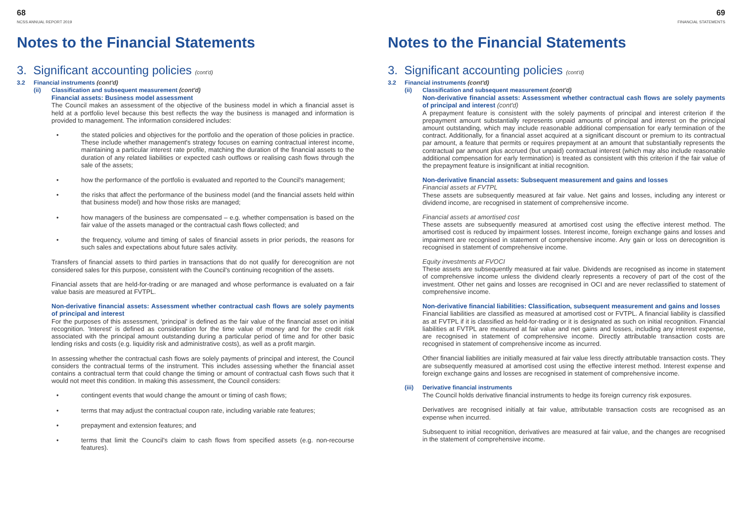68
NCSS ANNUAL REPORT 2019
Notes to the Financial Statements
3. Significant accounting policies (cont'd)
3.2 Financial instruments (cont'd)
(ii) Classification and subsequent measurement (cont'd)
Financial assets: Business model assessment
The Council makes an assessment of the objective of the business model in which a financial asset is held at a portfolio level because this best reflects the way the business is managed and information is provided to management. The information considered includes:
• the stated policies and objectives for the portfolio and the operation of those policies in practice. These include whether management's strategy focuses on earning contractual interest income, maintaining a particular interest rate profile, matching the duration of the financial assets to the duration of any related liabilities or expected cash outflows or realising cash flows through the sale of the assets;
• how the performance of the portfolio is evaluated and reported to the Council's management;
• the risks that affect the performance of the business model (and the financial assets held within that business model) and how those risks are managed;
• how managers of the business are compensated – e.g. whether compensation is based on the fair value of the assets managed or the contractual cash flows collected; and
• the frequency, volume and timing of sales of financial assets in prior periods, the reasons for such sales and expectations about future sales activity.
Transfers of financial assets to third parties in transactions that do not qualify for derecognition are not considered sales for this purpose, consistent with the Council's continuing recognition of the assets.
Financial assets that are held-for-trading or are managed and whose performance is evaluated on a fair value basis are measured at FVTPL.
Non-derivative financial assets: Assessment whether contractual cash flows are solely payments of principal and interest
For the purposes of this assessment, 'principal' is defined as the fair value of the financial asset on initial recognition. 'Interest' is defined as consideration for the time value of money and for the credit risk associated with the principal amount outstanding during a particular period of time and for other basic lending risks and costs (e.g. liquidity risk and administrative costs), as well as a profit margin.
In assessing whether the contractual cash flows are solely payments of principal and interest, the Council considers the contractual terms of the instrument. This includes assessing whether the financial asset contains a contractual term that could change the timing or amount of contractual cash flows such that it would not meet this condition. In making this assessment, the Council considers:
• contingent events that would change the amount or timing of cash flows;
• terms that may adjust the contractual coupon rate, including variable rate features;
• prepayment and extension features; and
• terms that limit the Council's claim to cash flows from specified assets (e.g. non-recourse features).
69
FINANCIAL STATEMENTS
Notes to the Financial Statements
3. Significant accounting policies (cont'd)
3.2 Financial instruments (cont'd)
(ii) Classification and subsequent measurement (cont'd)
Non-derivative financial assets: Assessment whether contractual cash flows are solely payments of principal and interest (cont'd)
A prepayment feature is consistent with the solely payments of principal and interest criterion if the prepayment amount substantially represents unpaid amounts of principal and interest on the principal amount outstanding, which may include reasonable additional compensation for early termination of the contract. Additionally, for a financial asset acquired at a significant discount or premium to its contractual par amount, a feature that permits or requires prepayment at an amount that substantially represents the contractual par amount plus accrued (but unpaid) contractual interest (which may also include reasonable additional compensation for early termination) is treated as consistent with this criterion if the fair value of the prepayment feature is insignificant at initial recognition.
Non-derivative financial assets: Subsequent measurement and gains and losses
Financial assets at FVTPL
These assets are subsequently measured at fair value. Net gains and losses, including any interest or dividend income, are recognised in statement of comprehensive income.
Financial assets at amortised cost
These assets are subsequently measured at amortised cost using the effective interest method. The amortised cost is reduced by impairment losses. Interest income, foreign exchange gains and losses and impairment are recognised in statement of comprehensive income. Any gain or loss on derecognition is recognised in statement of comprehensive income.
Equity investments at FVOCI
These assets are subsequently measured at fair value. Dividends are recognised as income in statement of comprehensive income unless the dividend clearly represents a recovery of part of the cost of the investment. Other net gains and losses are recognised in OCI and are never reclassified to statement of comprehensive income.
Non-derivative financial liabilities: Classification, subsequent measurement and gains and losses
Financial liabilities are classified as measured at amortised cost or FVTPL. A financial liability is classified as at FVTPL if it is classified as held-for-trading or it is designated as such on initial recognition. Financial liabilities at FVTPL are measured at fair value and net gains and losses, including any interest expense, are recognised in statement of comprehensive income. Directly attributable transaction costs are recognised in statement of comprehensive income as incurred.
Other financial liabilities are initially measured at fair value less directly attributable transaction costs. They are subsequently measured at amortised cost using the effective interest method. Interest expense and foreign exchange gains and losses are recognised in statement of comprehensive income.
(iii) Derivative financial instruments
The Council holds derivative financial instruments to hedge its foreign currency risk exposures.
Derivatives are recognised initially at fair value, attributable transaction costs are recognised as an expense when incurred.
Subsequent to initial recognition, derivatives are measured at fair value, and the changes are recognised in the statement of comprehensive income.